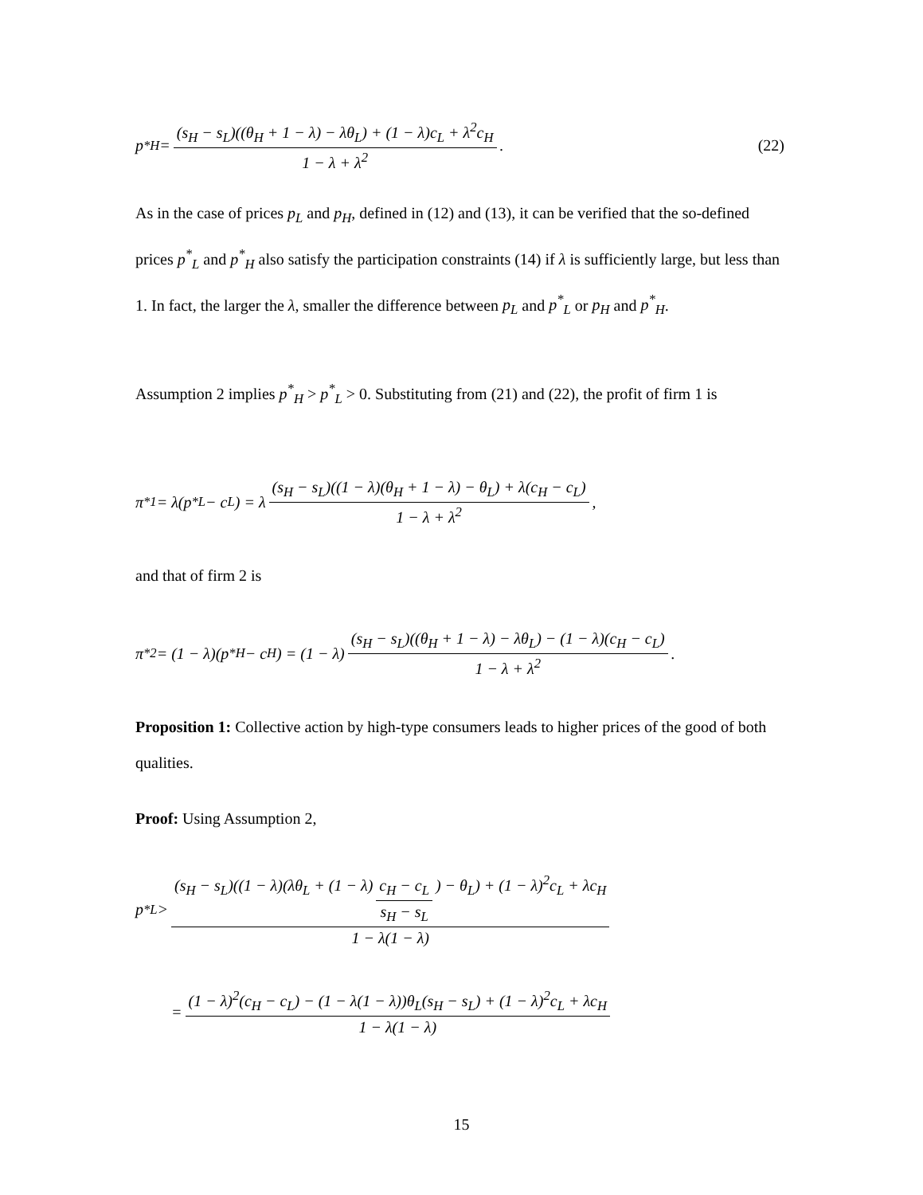p<sup>*</sup><sub>H</sub> = (s<sub>H</sub> − s<sub>L</sub>)((θ<sub>H</sub> + 1 − λ) − λθ<sub>L</sub>) + (1 − λ)c<sub>L</sub> + λ<sup>2</sup>c<sub>H</sub> 1 − λ + λ<sup>2</sup>. (22)
As in the case of prices p<sub>L</sub> and p<sub>H</sub>, defined in (12) and (13), it can be verified that the so-defined prices p<sup>*</sup><sub>L</sub> and p<sup>*</sup><sub>H</sub> also satisfy the participation constraints (14) if λ is sufficiently large, but less than 1. In fact, the larger the λ, smaller the difference between p<sub>L</sub> and p<sup>*</sup><sub>L</sub> or p<sub>H</sub> and p<sup>*</sup><sub>H</sub>.
Assumption 2 implies p<sup>*</sup><sub>H</sub> > p<sup>*</sup><sub>L</sub> > 0. Substituting from (21) and (22), the profit of firm 1 is
π<sup>*</sup><sub>1</sub> = λ(p<sup>*</sup><sub>L</sub> − c<sub>L</sub>) = λ (s<sub>H</sub> − s<sub>L</sub>)((1 − λ)(θ<sub>H</sub> + 1 − λ) − θ<sub>L</sub>) + λ(c<sub>H</sub> − c<sub>L</sub>) 1 − λ + λ<sup>2</sup>,
and that of firm 2 is
π<sup>*</sup><sub>2</sub> = (1 − λ)(p<sup>*</sup><sub>H</sub> − c<sub>H</sub>) = (1 − λ) (s<sub>H</sub> − s<sub>L</sub>)((θ<sub>H</sub> + 1 − λ) − λθ<sub>L</sub>) − (1 − λ)(c<sub>H</sub> − c<sub>L</sub>) 1 − λ + λ<sup>2</sup>.
Proposition 1: Collective action by high-type consumers leads to higher prices of the good of both qualities.
Proof: Using Assumption 2,
p<sup>*</sup><sub>L</sub> > (s<sub>H</sub> − s<sub>L</sub>)((1 − λ)(λθ<sub>L</sub> + (1 − λ) c<sub>H</sub> − c<sub>L</sub> s<sub>H</sub> − s<sub>L</sub>) − θ<sub>L</sub>) + (1 − λ)<sup>2</sup>c<sub>L</sub> + λc<sub>H</sub> 1 − λ(1 − λ)
= (1 − λ)<sup>2</sup>(c<sub>H</sub> − c<sub>L</sub>) − (1 − λ(1 − λ))θ<sub>L</sub>(s<sub>H</sub> − s<sub>L</sub>) + (1 − λ)<sup>2</sup>c<sub>L</sub> + λc<sub>H</sub> 1 − λ(1 − λ)
15